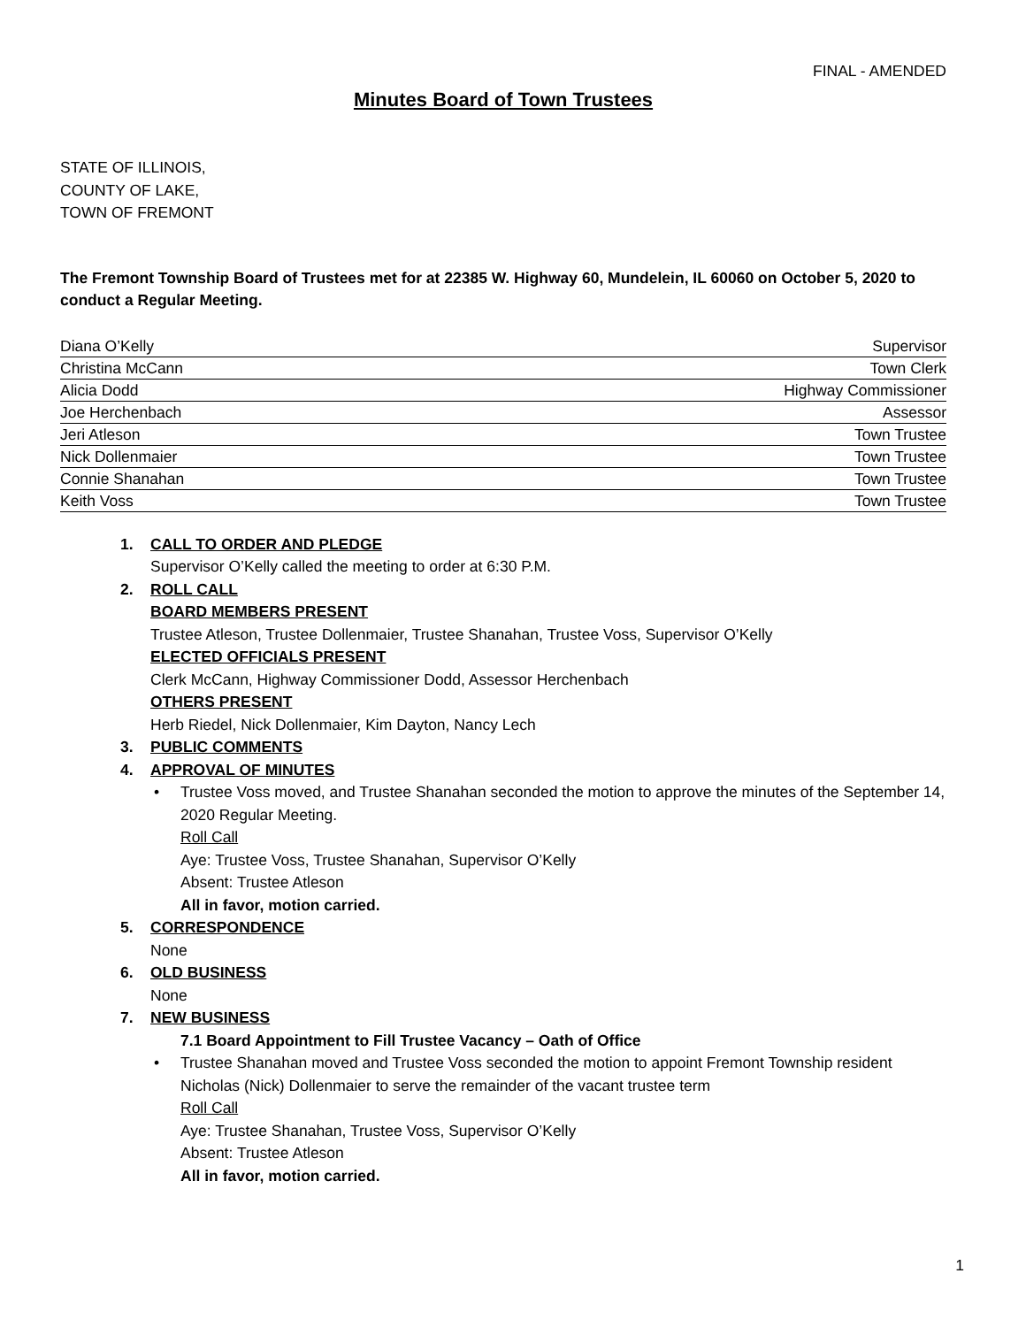FINAL - AMENDED
Minutes Board of Town Trustees
STATE OF ILLINOIS,
COUNTY OF LAKE,
TOWN OF FREMONT
The Fremont Township Board of Trustees met for at 22385 W. Highway 60, Mundelein, IL 60060 on October 5, 2020 to conduct a Regular Meeting.
| Diana O’Kelly | Supervisor |
| Christina McCann | Town Clerk |
| Alicia Dodd | Highway Commissioner |
| Joe Herchenbach | Assessor |
| Jeri Atleson | Town Trustee |
| Nick Dollenmaier | Town Trustee |
| Connie Shanahan | Town Trustee |
| Keith Voss | Town Trustee |
1. CALL TO ORDER AND PLEDGE
Supervisor O’Kelly called the meeting to order at 6:30 P.M.
2. ROLL CALL
BOARD MEMBERS PRESENT
Trustee Atleson, Trustee Dollenmaier, Trustee Shanahan, Trustee Voss, Supervisor O’Kelly
ELECTED OFFICIALS PRESENT
Clerk McCann, Highway Commissioner Dodd, Assessor Herchenbach
OTHERS PRESENT
Herb Riedel, Nick Dollenmaier, Kim Dayton, Nancy Lech
3. PUBLIC COMMENTS
4. APPROVAL OF MINUTES
• Trustee Voss moved, and Trustee Shanahan seconded the motion to approve the minutes of the September 14, 2020 Regular Meeting.
Roll Call
Aye: Trustee Voss, Trustee Shanahan, Supervisor O’Kelly
Absent: Trustee Atleson
All in favor, motion carried.
5. CORRESPONDENCE
None
6. OLD BUSINESS
None
7. NEW BUSINESS
7.1 Board Appointment to Fill Trustee Vacancy – Oath of Office
• Trustee Shanahan moved and Trustee Voss seconded the motion to appoint Fremont Township resident Nicholas (Nick) Dollenmaier to serve the remainder of the vacant trustee term
Roll Call
Aye: Trustee Shanahan, Trustee Voss, Supervisor O’Kelly
Absent: Trustee Atleson
All in favor, motion carried.
1